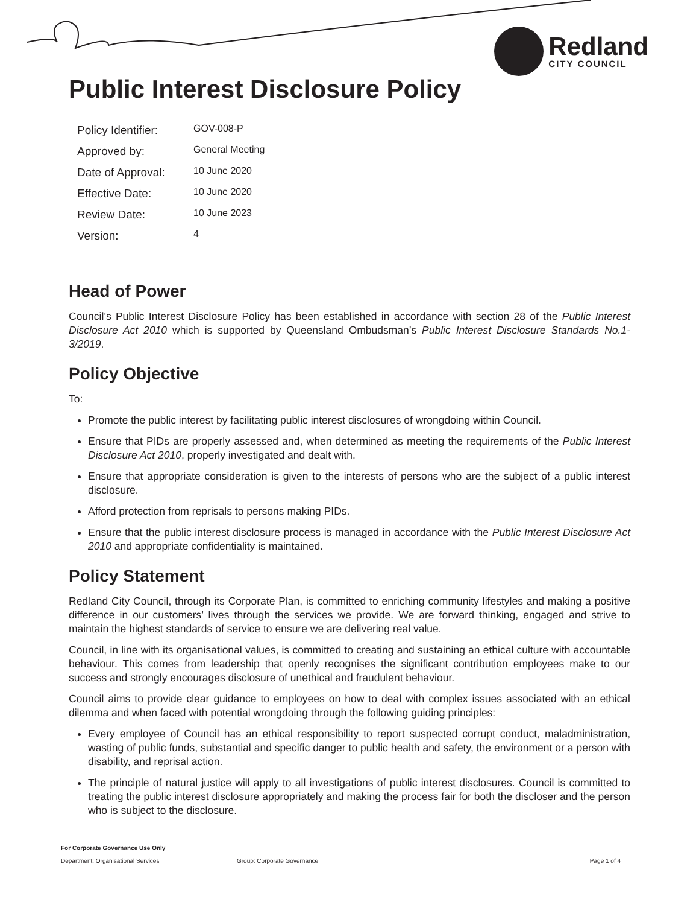Redland
CITY COUNCIL
Public Interest Disclosure Policy
| Policy Identifier: | GOV-008-P |
| Approved by: | General Meeting |
| Date of Approval: | 10 June 2020 |
| Effective Date: | 10 June 2020 |
| Review Date: | 10 June 2023 |
| Version: | 4 |
Head of Power
Council’s Public Interest Disclosure Policy has been established in accordance with section 28 of the Public Interest Disclosure Act 2010 which is supported by Queensland Ombudsman’s Public Interest Disclosure Standards No.1-3/2019.
Policy Objective
To:
Promote the public interest by facilitating public interest disclosures of wrongdoing within Council.
Ensure that PIDs are properly assessed and, when determined as meeting the requirements of the Public Interest Disclosure Act 2010, properly investigated and dealt with.
Ensure that appropriate consideration is given to the interests of persons who are the subject of a public interest disclosure.
Afford protection from reprisals to persons making PIDs.
Ensure that the public interest disclosure process is managed in accordance with the Public Interest Disclosure Act 2010 and appropriate confidentiality is maintained.
Policy Statement
Redland City Council, through its Corporate Plan, is committed to enriching community lifestyles and making a positive difference in our customers’ lives through the services we provide. We are forward thinking, engaged and strive to maintain the highest standards of service to ensure we are delivering real value.
Council, in line with its organisational values, is committed to creating and sustaining an ethical culture with accountable behaviour. This comes from leadership that openly recognises the significant contribution employees make to our success and strongly encourages disclosure of unethical and fraudulent behaviour.
Council aims to provide clear guidance to employees on how to deal with complex issues associated with an ethical dilemma and when faced with potential wrongdoing through the following guiding principles:
Every employee of Council has an ethical responsibility to report suspected corrupt conduct, maladministration, wasting of public funds, substantial and specific danger to public health and safety, the environment or a person with disability, and reprisal action.
The principle of natural justice will apply to all investigations of public interest disclosures. Council is committed to treating the public interest disclosure appropriately and making the process fair for both the discloser and the person who is subject to the disclosure.
For Corporate Governance Use Only
Department: Organisational Services Group: Corporate Governance Page 1 of 4